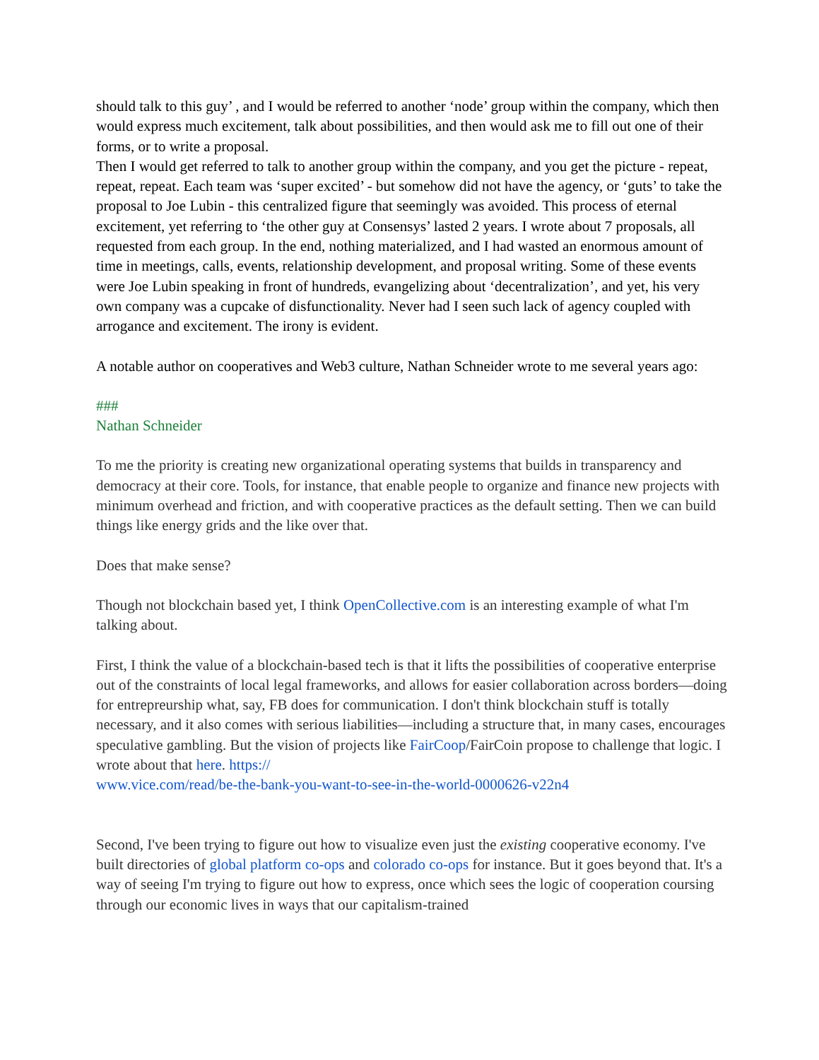should talk to this guy’ , and I would be referred to another ‘node’ group within the company, which then would express much excitement, talk about possibilities, and then would ask me to fill out one of their forms, or to write a proposal.
Then I would get referred to talk to another group within the company, and you get the picture - repeat, repeat, repeat. Each team was ‘super excited’ - but somehow did not have the agency, or ‘guts’ to take the proposal to Joe Lubin - this centralized figure that seemingly was avoided. This process of eternal excitement, yet referring to ‘the other guy at Consensys’ lasted 2 years. I wrote about 7 proposals, all requested from each group. In the end, nothing materialized, and I had wasted an enormous amount of time in meetings, calls, events, relationship development, and proposal writing. Some of these events were Joe Lubin speaking in front of hundreds, evangelizing about ‘decentralization’, and yet, his very own company was a cupcake of disfunctionality. Never had I seen such lack of agency coupled with arrogance and excitement. The irony is evident.
A notable author on cooperatives and Web3 culture, Nathan Schneider wrote to me several years ago:
###
Nathan Schneider
To me the priority is creating new organizational operating systems that builds in transparency and democracy at their core. Tools, for instance, that enable people to organize and finance new projects with minimum overhead and friction, and with cooperative practices as the default setting. Then we can build things like energy grids and the like over that.
Does that make sense?
Though not blockchain based yet, I think OpenCollective.com is an interesting example of what I'm talking about.
First, I think the value of a blockchain-based tech is that it lifts the possibilities of cooperative enterprise out of the constraints of local legal frameworks, and allows for easier collaboration across borders—doing for entrepreurship what, say, FB does for communication. I don't think blockchain stuff is totally necessary, and it also comes with serious liabilities—including a structure that, in many cases, encourages speculative gambling. But the vision of projects like FairCoop/FairCoin propose to challenge that logic. I wrote about that here. https://
www.vice.com/read/be-the-bank-you-want-to-see-in-the-world-0000626-v22n4
Second, I've been trying to figure out how to visualize even just the existing cooperative economy. I've built directories of global platform co-ops and colorado co-ops for instance. But it goes beyond that. It's a way of seeing I'm trying to figure out how to express, once which sees the logic of cooperation coursing through our economic lives in ways that our capitalism-trained